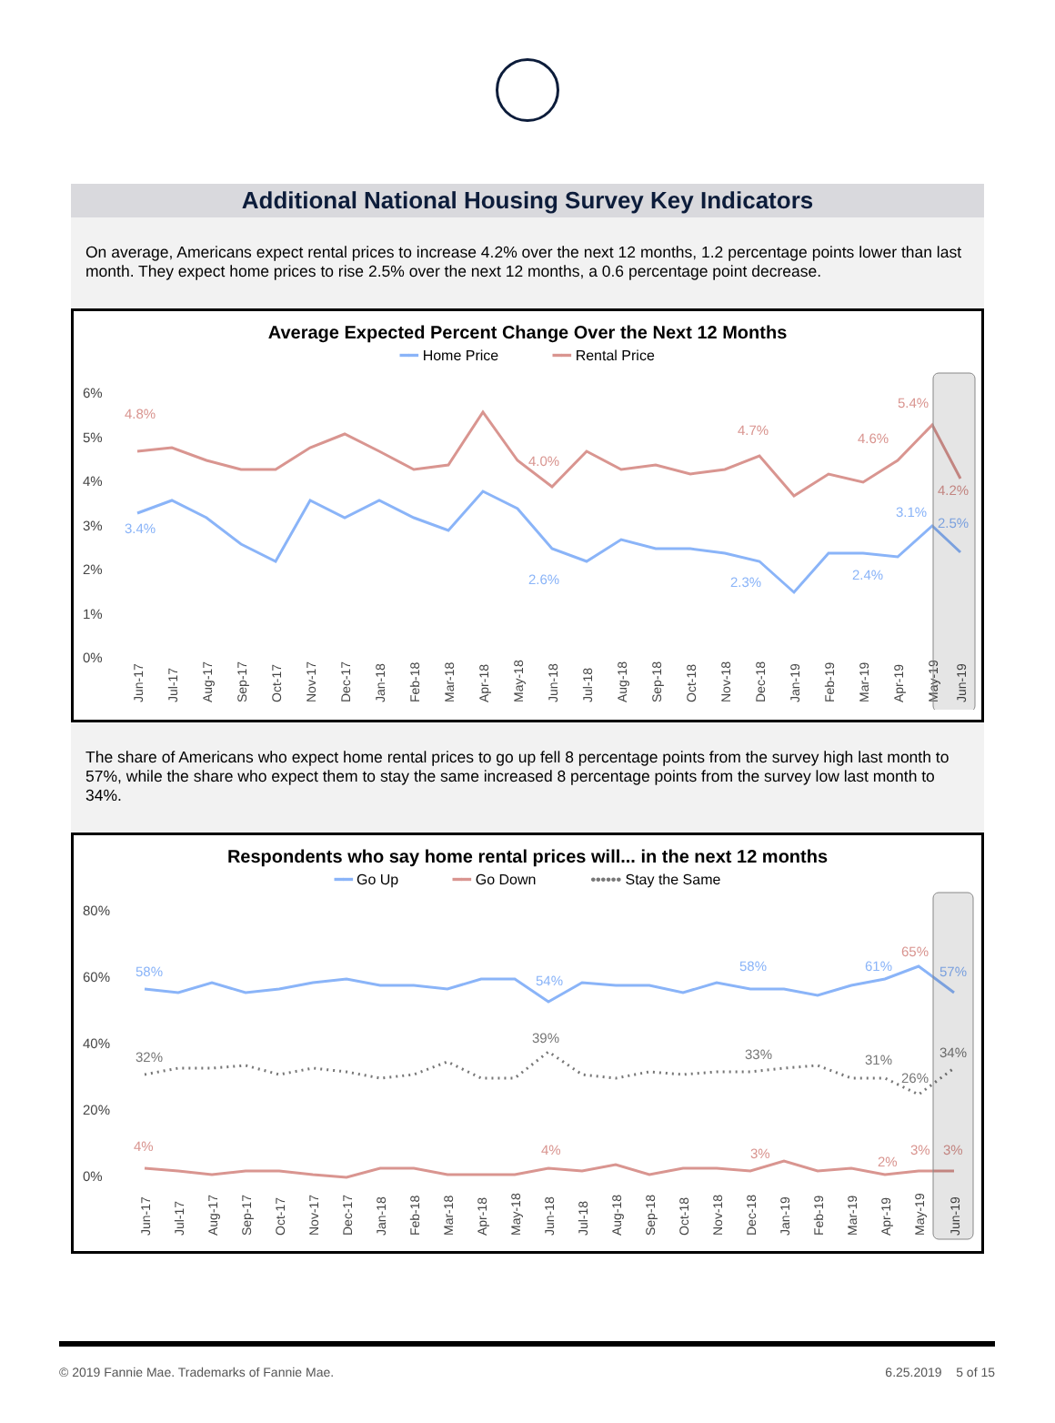Additional National Housing Survey Key Indicators
On average, Americans expect rental prices to increase 4.2% over the next 12 months, 1.2 percentage points lower than last month. They expect home prices to rise 2.5% over the next 12 months, a 0.6 percentage point decrease.
Average Expected Percent Change Over the Next 12 Months
━━ Home Price ━━ Rental Price
6%
5%
4%
3%
2%
1%
0%
4.8%
4.0%
4.7%
4.6%
5.4%
4.2%
3.4%
2.6%
2.3%
2.4%
3.1%
2.5%
Jun-17
Jul-17
Aug-17
Sep-17
Oct-17
Nov-17
Dec-17
Jan-18
Feb-18
Mar-18
Apr-18
May-18
Jun-18
Jul-18
Aug-18
Sep-18
Oct-18
Nov-18
Dec-18
Jan-19
Feb-19
Mar-19
Apr-19
May-19
Jun-19
The share of Americans who expect home rental prices to go up fell 8 percentage points from the survey high last month to 57%, while the share who expect them to stay the same increased 8 percentage points from the survey low last month to 34%.
Respondents who say home rental prices will... in the next 12 months
━━ Go Up ━━ Go Down •••••• Stay the Same
80%
60%
40%
20%
0%
58%
54%
58%
61%
65%
57%
32%
39%
33%
31%
26%
34%
4%
4%
3%
2%
3%
3%
Jun-17
Jul-17
Aug-17
Sep-17
Oct-17
Nov-17
Dec-17
Jan-18
Feb-18
Mar-18
Apr-18
May-18
Jun-18
Jul-18
Aug-18
Sep-18
Oct-18
Nov-18
Dec-18
Jan-19
Feb-19
Mar-19
Apr-19
May-19
Jun-19
© 2019 Fannie Mae. Trademarks of Fannie Mae. 6.25.2019 5 of 15